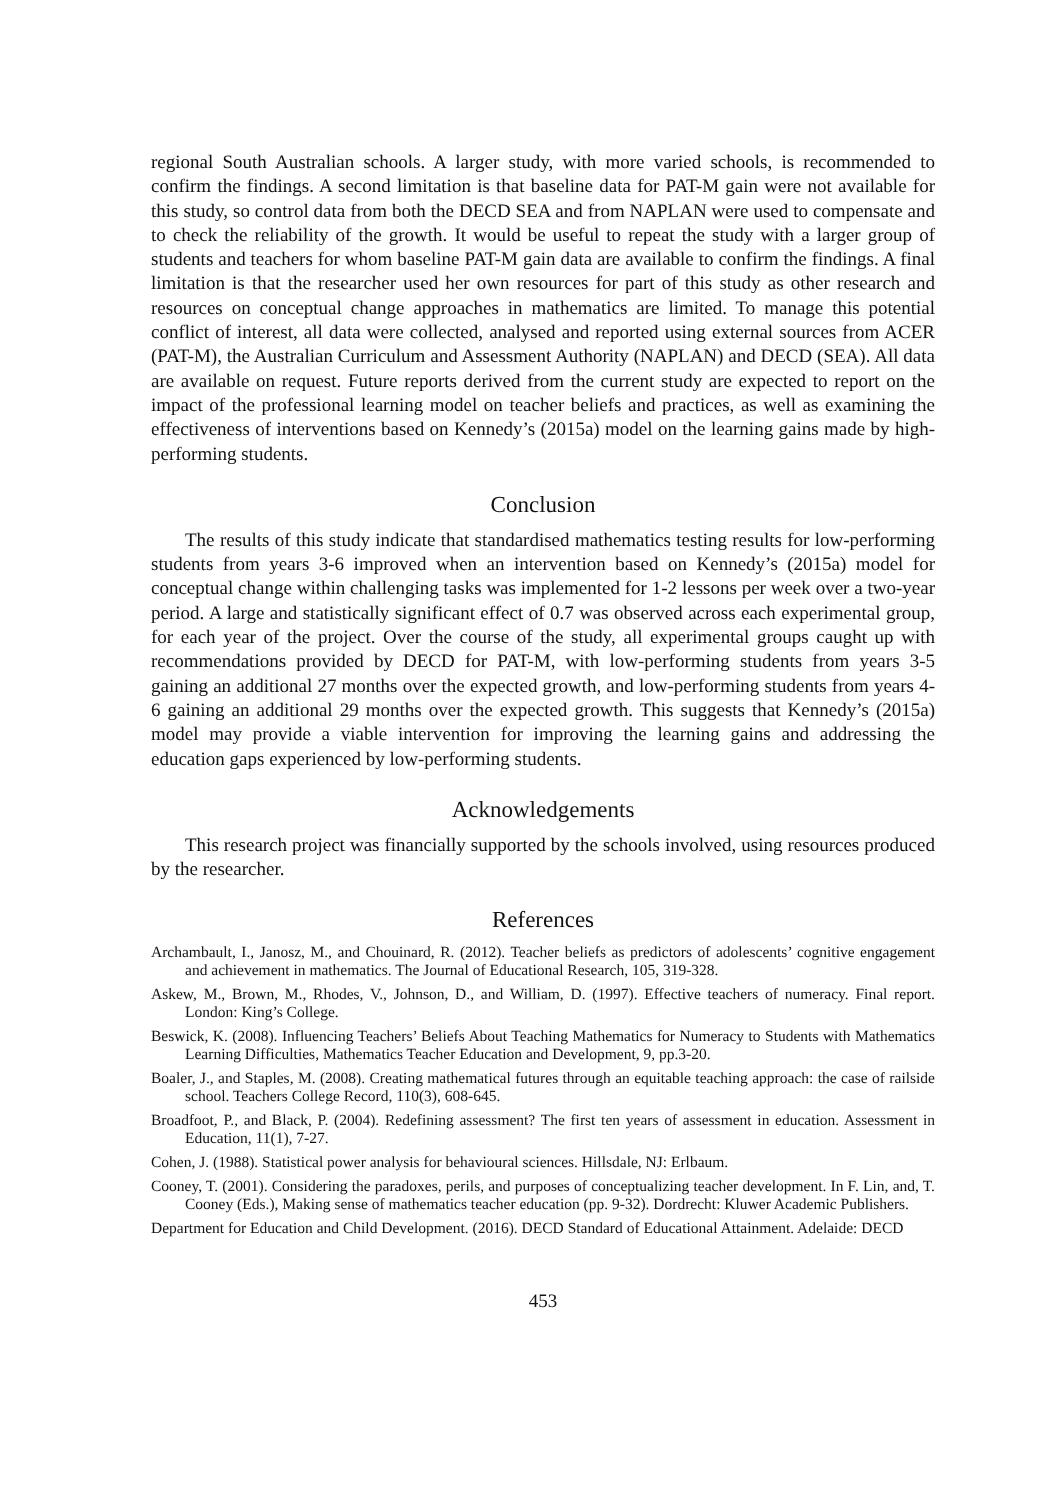regional South Australian schools. A larger study, with more varied schools, is recommended to confirm the findings. A second limitation is that baseline data for PAT-M gain were not available for this study, so control data from both the DECD SEA and from NAPLAN were used to compensate and to check the reliability of the growth. It would be useful to repeat the study with a larger group of students and teachers for whom baseline PAT-M gain data are available to confirm the findings. A final limitation is that the researcher used her own resources for part of this study as other research and resources on conceptual change approaches in mathematics are limited. To manage this potential conflict of interest, all data were collected, analysed and reported using external sources from ACER (PAT-M), the Australian Curriculum and Assessment Authority (NAPLAN) and DECD (SEA). All data are available on request. Future reports derived from the current study are expected to report on the impact of the professional learning model on teacher beliefs and practices, as well as examining the effectiveness of interventions based on Kennedy’s (2015a) model on the learning gains made by high-performing students.
Conclusion
The results of this study indicate that standardised mathematics testing results for low-performing students from years 3-6 improved when an intervention based on Kennedy’s (2015a) model for conceptual change within challenging tasks was implemented for 1-2 lessons per week over a two-year period. A large and statistically significant effect of 0.7 was observed across each experimental group, for each year of the project. Over the course of the study, all experimental groups caught up with recommendations provided by DECD for PAT-M, with low-performing students from years 3-5 gaining an additional 27 months over the expected growth, and low-performing students from years 4-6 gaining an additional 29 months over the expected growth. This suggests that Kennedy’s (2015a) model may provide a viable intervention for improving the learning gains and addressing the education gaps experienced by low-performing students.
Acknowledgements
This research project was financially supported by the schools involved, using resources produced by the researcher.
References
Archambault, I., Janosz, M., and Chouinard, R. (2012). Teacher beliefs as predictors of adolescents’ cognitive engagement and achievement in mathematics. The Journal of Educational Research, 105, 319-328.
Askew, M., Brown, M., Rhodes, V., Johnson, D., and William, D. (1997). Effective teachers of numeracy. Final report. London: King’s College.
Beswick, K. (2008). Influencing Teachers’ Beliefs About Teaching Mathematics for Numeracy to Students with Mathematics Learning Difficulties, Mathematics Teacher Education and Development, 9, pp.3-20.
Boaler, J., and Staples, M. (2008). Creating mathematical futures through an equitable teaching approach: the case of railside school. Teachers College Record, 110(3), 608-645.
Broadfoot, P., and Black, P. (2004). Redefining assessment? The first ten years of assessment in education. Assessment in Education, 11(1), 7-27.
Cohen, J. (1988). Statistical power analysis for behavioural sciences. Hillsdale, NJ: Erlbaum.
Cooney, T. (2001). Considering the paradoxes, perils, and purposes of conceptualizing teacher development. In F. Lin, and, T. Cooney (Eds.), Making sense of mathematics teacher education (pp. 9-32). Dordrecht: Kluwer Academic Publishers.
Department for Education and Child Development. (2016). DECD Standard of Educational Attainment. Adelaide: DECD
453